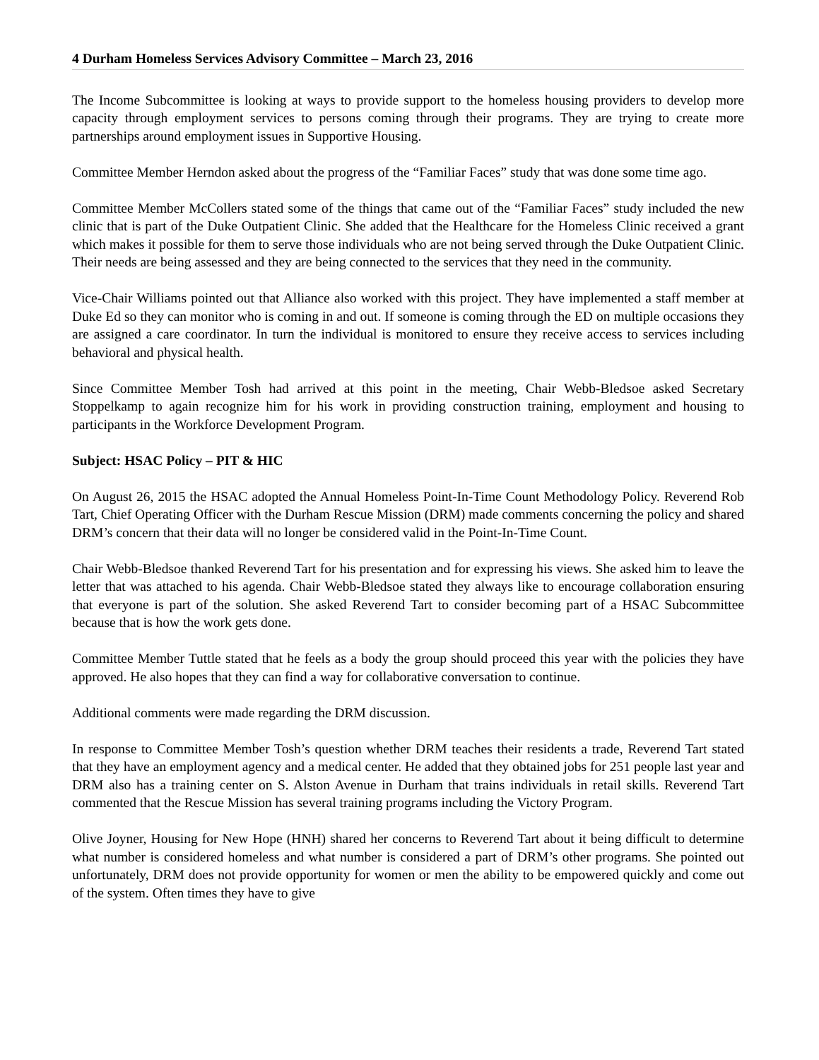4 Durham Homeless Services Advisory Committee – March 23, 2016
The Income Subcommittee is looking at ways to provide support to the homeless housing providers to develop more capacity through employment services to persons coming through their programs. They are trying to create more partnerships around employment issues in Supportive Housing.
Committee Member Herndon asked about the progress of the “Familiar Faces” study that was done some time ago.
Committee Member McCollers stated some of the things that came out of the “Familiar Faces” study included the new clinic that is part of the Duke Outpatient Clinic. She added that the Healthcare for the Homeless Clinic received a grant which makes it possible for them to serve those individuals who are not being served through the Duke Outpatient Clinic. Their needs are being assessed and they are being connected to the services that they need in the community.
Vice-Chair Williams pointed out that Alliance also worked with this project. They have implemented a staff member at Duke Ed so they can monitor who is coming in and out. If someone is coming through the ED on multiple occasions they are assigned a care coordinator. In turn the individual is monitored to ensure they receive access to services including behavioral and physical health.
Since Committee Member Tosh had arrived at this point in the meeting, Chair Webb-Bledsoe asked Secretary Stoppelkamp to again recognize him for his work in providing construction training, employment and housing to participants in the Workforce Development Program.
Subject: HSAC Policy – PIT & HIC
On August 26, 2015 the HSAC adopted the Annual Homeless Point-In-Time Count Methodology Policy. Reverend Rob Tart, Chief Operating Officer with the Durham Rescue Mission (DRM) made comments concerning the policy and shared DRM’s concern that their data will no longer be considered valid in the Point-In-Time Count.
Chair Webb-Bledsoe thanked Reverend Tart for his presentation and for expressing his views. She asked him to leave the letter that was attached to his agenda. Chair Webb-Bledsoe stated they always like to encourage collaboration ensuring that everyone is part of the solution. She asked Reverend Tart to consider becoming part of a HSAC Subcommittee because that is how the work gets done.
Committee Member Tuttle stated that he feels as a body the group should proceed this year with the policies they have approved. He also hopes that they can find a way for collaborative conversation to continue.
Additional comments were made regarding the DRM discussion.
In response to Committee Member Tosh’s question whether DRM teaches their residents a trade, Reverend Tart stated that they have an employment agency and a medical center. He added that they obtained jobs for 251 people last year and DRM also has a training center on S. Alston Avenue in Durham that trains individuals in retail skills. Reverend Tart commented that the Rescue Mission has several training programs including the Victory Program.
Olive Joyner, Housing for New Hope (HNH) shared her concerns to Reverend Tart about it being difficult to determine what number is considered homeless and what number is considered a part of DRM’s other programs. She pointed out unfortunately, DRM does not provide opportunity for women or men the ability to be empowered quickly and come out of the system. Often times they have to give